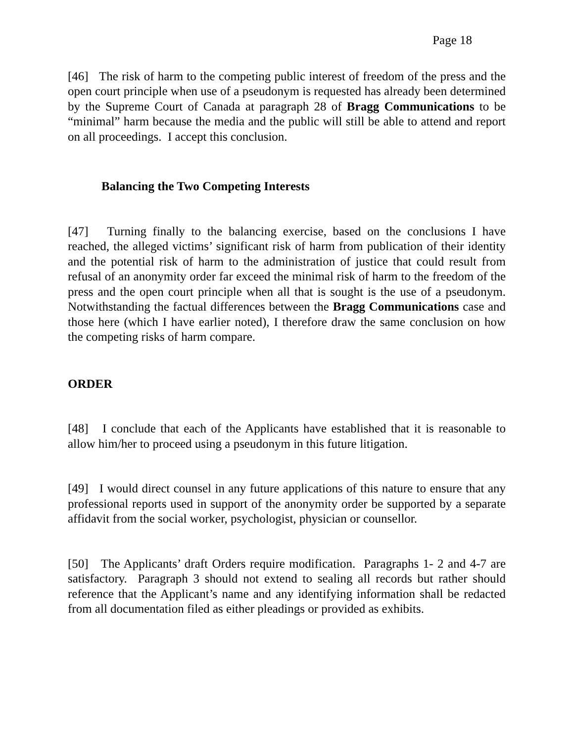Page 18
[46] The risk of harm to the competing public interest of freedom of the press and the open court principle when use of a pseudonym is requested has already been determined by the Supreme Court of Canada at paragraph 28 of Bragg Communications to be “minimal” harm because the media and the public will still be able to attend and report on all proceedings. I accept this conclusion.
Balancing the Two Competing Interests
[47] Turning finally to the balancing exercise, based on the conclusions I have reached, the alleged victims’ significant risk of harm from publication of their identity and the potential risk of harm to the administration of justice that could result from refusal of an anonymity order far exceed the minimal risk of harm to the freedom of the press and the open court principle when all that is sought is the use of a pseudonym. Notwithstanding the factual differences between the Bragg Communications case and those here (which I have earlier noted), I therefore draw the same conclusion on how the competing risks of harm compare.
ORDER
[48] I conclude that each of the Applicants have established that it is reasonable to allow him/her to proceed using a pseudonym in this future litigation.
[49] I would direct counsel in any future applications of this nature to ensure that any professional reports used in support of the anonymity order be supported by a separate affidavit from the social worker, psychologist, physician or counsellor.
[50] The Applicants’ draft Orders require modification. Paragraphs 1- 2 and 4-7 are satisfactory. Paragraph 3 should not extend to sealing all records but rather should reference that the Applicant’s name and any identifying information shall be redacted from all documentation filed as either pleadings or provided as exhibits.